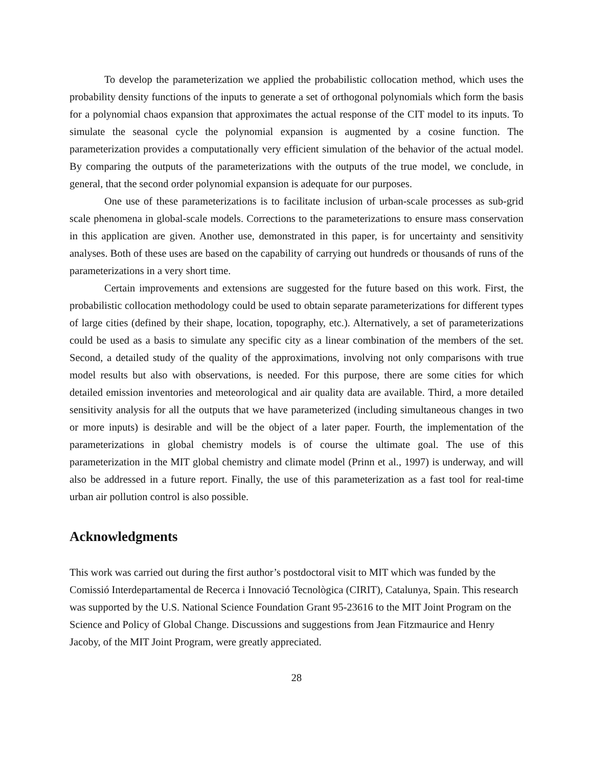To develop the parameterization we applied the probabilistic collocation method, which uses the probability density functions of the inputs to generate a set of orthogonal polynomials which form the basis for a polynomial chaos expansion that approximates the actual response of the CIT model to its inputs. To simulate the seasonal cycle the polynomial expansion is augmented by a cosine function. The parameterization provides a computationally very efficient simulation of the behavior of the actual model. By comparing the outputs of the parameterizations with the outputs of the true model, we conclude, in general, that the second order polynomial expansion is adequate for our purposes.
One use of these parameterizations is to facilitate inclusion of urban-scale processes as sub-grid scale phenomena in global-scale models. Corrections to the parameterizations to ensure mass conservation in this application are given. Another use, demonstrated in this paper, is for uncertainty and sensitivity analyses. Both of these uses are based on the capability of carrying out hundreds or thousands of runs of the parameterizations in a very short time.
Certain improvements and extensions are suggested for the future based on this work. First, the probabilistic collocation methodology could be used to obtain separate parameterizations for different types of large cities (defined by their shape, location, topography, etc.). Alternatively, a set of parameterizations could be used as a basis to simulate any specific city as a linear combination of the members of the set. Second, a detailed study of the quality of the approximations, involving not only comparisons with true model results but also with observations, is needed. For this purpose, there are some cities for which detailed emission inventories and meteorological and air quality data are available. Third, a more detailed sensitivity analysis for all the outputs that we have parameterized (including simultaneous changes in two or more inputs) is desirable and will be the object of a later paper. Fourth, the implementation of the parameterizations in global chemistry models is of course the ultimate goal. The use of this parameterization in the MIT global chemistry and climate model (Prinn et al., 1997) is underway, and will also be addressed in a future report. Finally, the use of this parameterization as a fast tool for real-time urban air pollution control is also possible.
Acknowledgments
This work was carried out during the first author’s postdoctoral visit to MIT which was funded by the Comissió Interdepartamental de Recerca i Innovació Tecnològica (CIRIT), Catalunya, Spain. This research was supported by the U.S. National Science Foundation Grant 95-23616 to the MIT Joint Program on the Science and Policy of Global Change. Discussions and suggestions from Jean Fitzmaurice and Henry Jacoby, of the MIT Joint Program, were greatly appreciated.
28